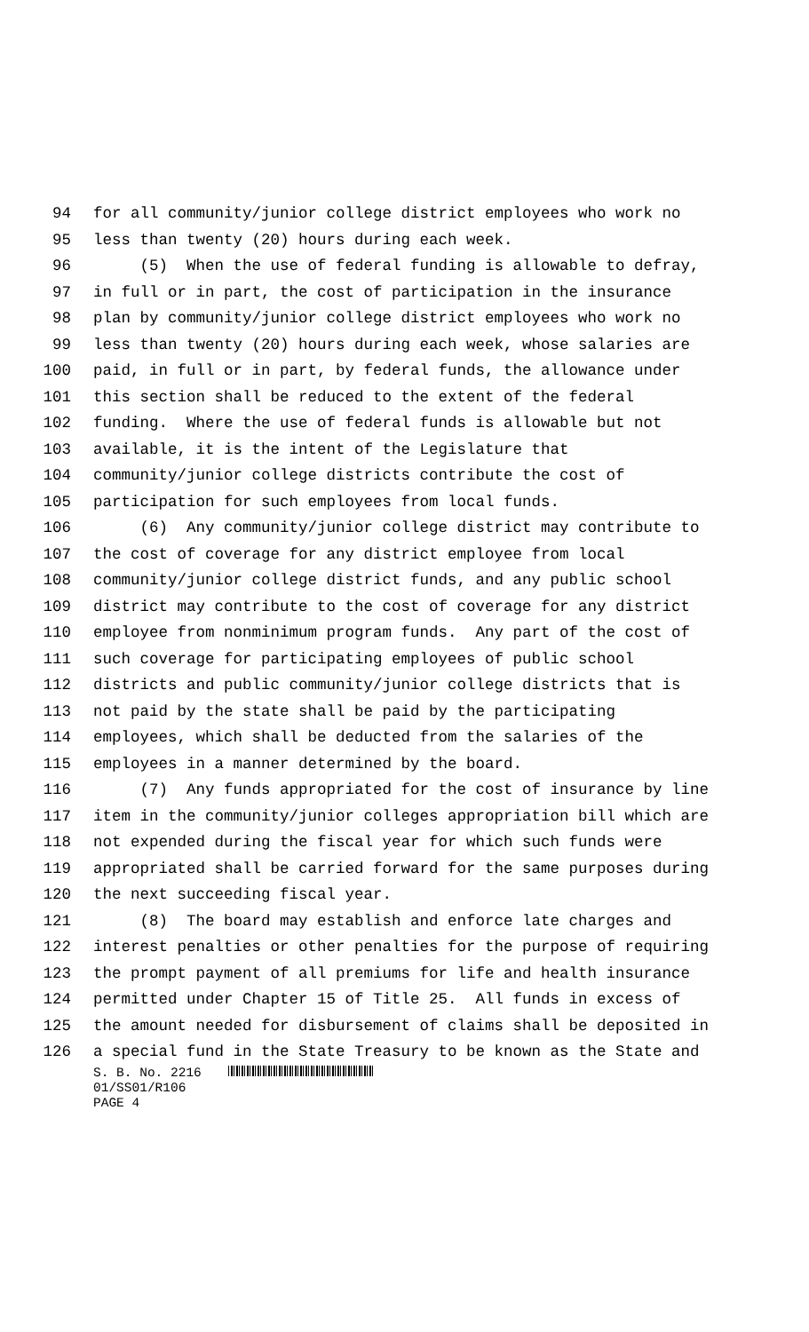94 for all community/junior college district employees who work no
95 less than twenty (20) hours during each week.
96 (5) When the use of federal funding is allowable to defray,
97 in full or in part, the cost of participation in the insurance
98 plan by community/junior college district employees who work no
99 less than twenty (20) hours during each week, whose salaries are
100 paid, in full or in part, by federal funds, the allowance under
101 this section shall be reduced to the extent of the federal
102 funding. Where the use of federal funds is allowable but not
103 available, it is the intent of the Legislature that
104 community/junior college districts contribute the cost of
105 participation for such employees from local funds.
106 (6) Any community/junior college district may contribute to
107 the cost of coverage for any district employee from local
108 community/junior college district funds, and any public school
109 district may contribute to the cost of coverage for any district
110 employee from nonminimum program funds. Any part of the cost of
111 such coverage for participating employees of public school
112 districts and public community/junior college districts that is
113 not paid by the state shall be paid by the participating
114 employees, which shall be deducted from the salaries of the
115 employees in a manner determined by the board.
116 (7) Any funds appropriated for the cost of insurance by line
117 item in the community/junior colleges appropriation bill which are
118 not expended during the fiscal year for which such funds were
119 appropriated shall be carried forward for the same purposes during
120 the next succeeding fiscal year.
121 (8) The board may establish and enforce late charges and
122 interest penalties or other penalties for the purpose of requiring
123 the prompt payment of all premiums for life and health insurance
124 permitted under Chapter 15 of Title 25. All funds in excess of
125 the amount needed for disbursement of claims shall be deposited in
126 a special fund in the State Treasury to be known as the State and
S. B. No. 2216
01/SS01/R106
PAGE 4